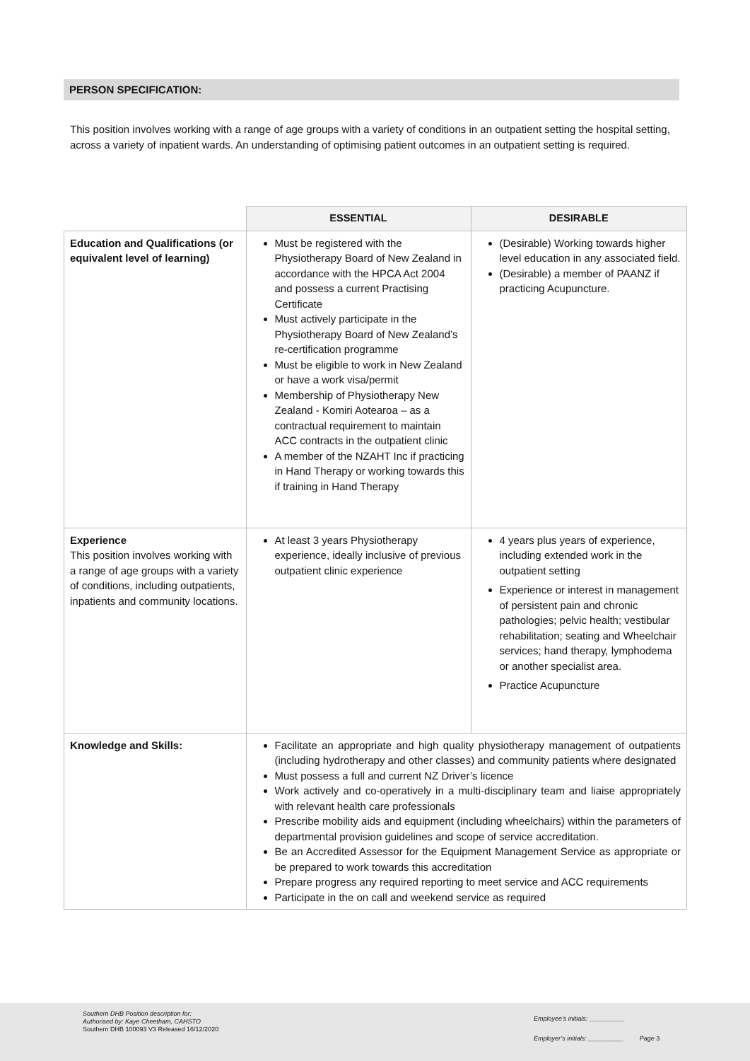PERSON SPECIFICATION:
This position involves working with a range of age groups with a variety of conditions in an outpatient setting the hospital setting, across a variety of inpatient wards. An understanding of optimising patient outcomes in an outpatient setting is required.
| | ESSENTIAL | DESIRABLE |
| --- | --- | --- |
| Education and Qualifications (or equivalent level of learning) | Must be registered with the Physiotherapy Board of New Zealand in accordance with the HPCA Act 2004 and possess a current Practising Certificate Must actively participate in the Physiotherapy Board of New Zealand’s re-certification programme Must be eligible to work in New Zealand or have a work visa/permit Membership of Physiotherapy New Zealand - Komiri Aotearoa – as a contractual requirement to maintain ACC contracts in the outpatient clinic A member of the NZAHT Inc if practicing in Hand Therapy or working towards this if training in Hand Therapy | (Desirable) Working towards higher level education in any associated field. (Desirable) a member of PAANZ if practicing Acupuncture. |
| Experience This position involves working with a range of age groups with a variety of conditions, including outpatients, inpatients and community locations. | At least 3 years Physiotherapy experience, ideally inclusive of previous outpatient clinic experience | 4 years plus years of experience, including extended work in the outpatient setting Experience or interest in management of persistent pain and chronic pathologies; pelvic health; vestibular rehabilitation; seating and Wheelchair services; hand therapy, lymphodema or another specialist area. Practice Acupuncture |
| Knowledge and Skills: | Facilitate an appropriate and high quality physiotherapy management of outpatients (including hydrotherapy and other classes) and community patients where designated Must possess a full and current NZ Driver’s licence Work actively and co-operatively in a multi-disciplinary team and liaise appropriately with relevant health care professionals Prescribe mobility aids and equipment (including wheelchairs) within the parameters of departmental provision guidelines and scope of service accreditation. Be an Accredited Assessor for the Equipment Management Service as appropriate or be prepared to work towards this accreditation Prepare progress any required reporting to meet service and ACC requirements Participate in the on call and weekend service as required | |
Southern DHB Position description for:
Authorised by: Kaye Cheetham, CAHSTO
Southern DHB 100093 V3 Released 16/12/2020
Employee’s initials: __________
Employer’s initials: __________ Page 3